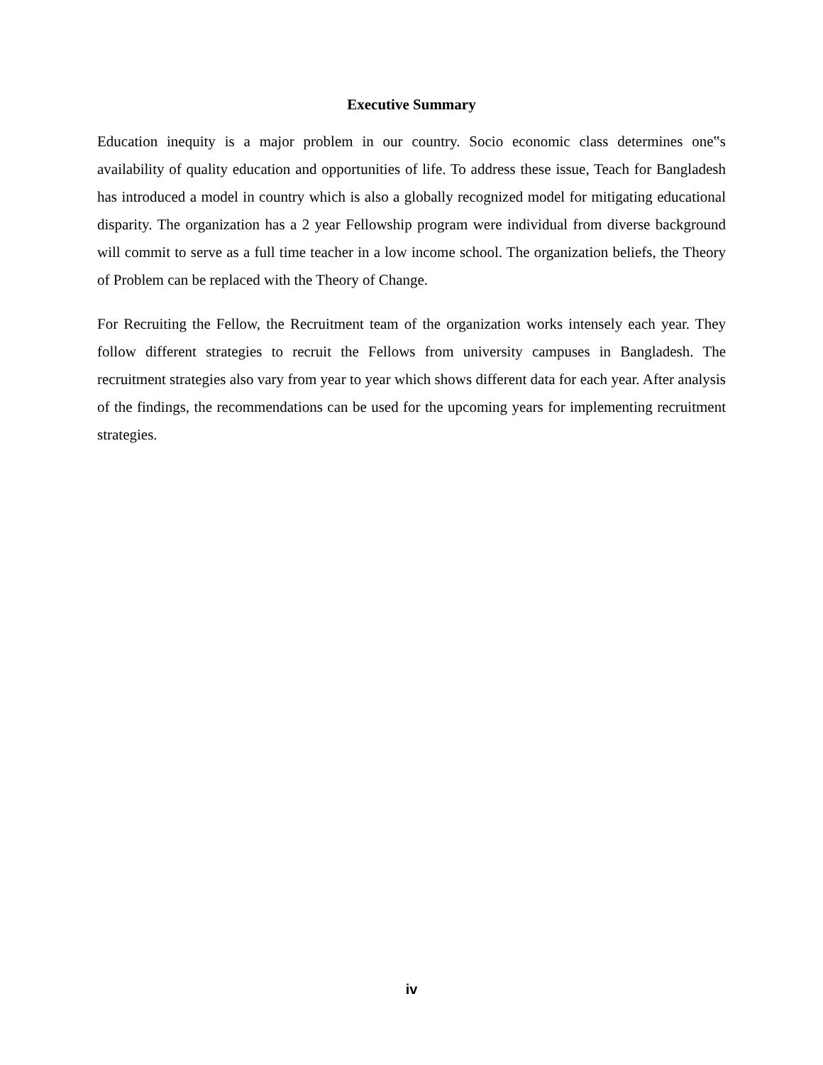Executive Summary
Education inequity is a major problem in our country. Socio economic class determines one‟s availability of quality education and opportunities of life. To address these issue, Teach for Bangladesh has introduced a model in country which is also a globally recognized model for mitigating educational disparity. The organization has a 2 year Fellowship program were individual from diverse background will commit to serve as a full time teacher in a low income school. The organization beliefs, the Theory of Problem can be replaced with the Theory of Change.
For Recruiting the Fellow, the Recruitment team of the organization works intensely each year. They follow different strategies to recruit the Fellows from university campuses in Bangladesh. The recruitment strategies also vary from year to year which shows different data for each year. After analysis of the findings, the recommendations can be used for the upcoming years for implementing recruitment strategies.
iv